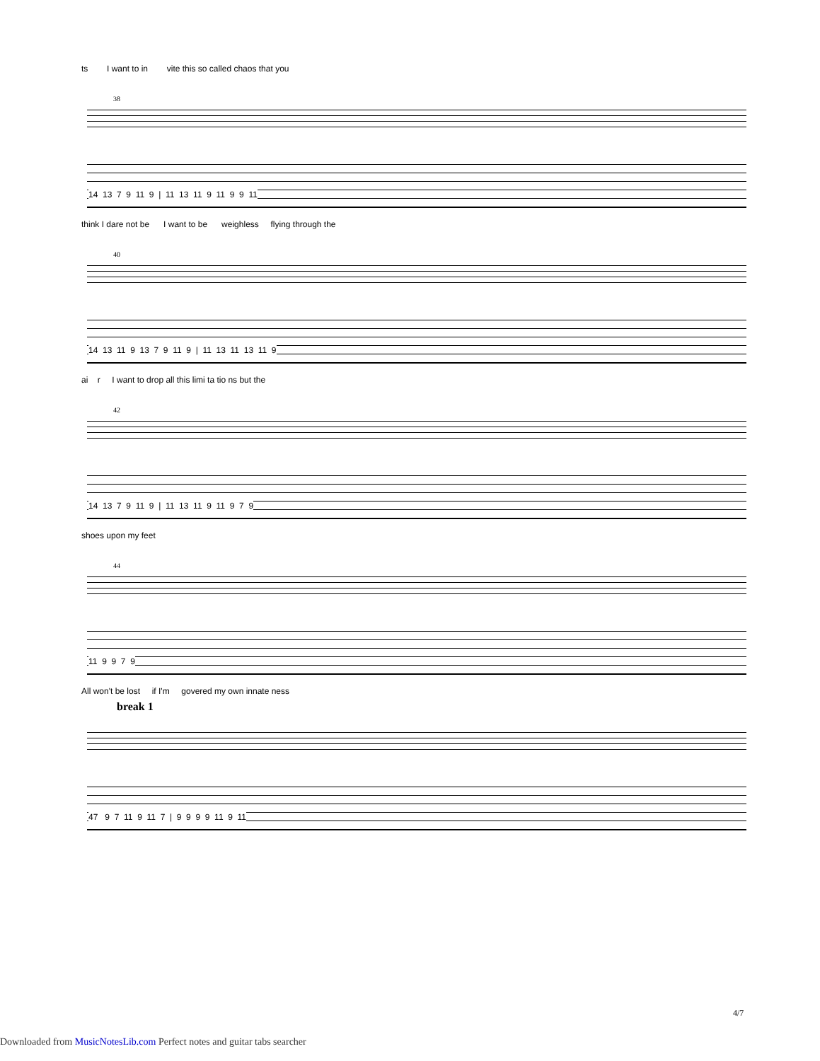ts I want to in vite this so called chaos that you
38
14 13 7 9 11 9 | 11 13 11 9 11 9 9 11
think I dare not be I want to be weighless flying through the
40
14 13 11 9 13 7 9 11 9 | 11 13 11 13 11 9
ai r I want to drop all this limi ta tio ns but the
42
14 13 7 9 11 9 | 11 13 11 9 11 9 7 9
shoes upon my feet
44
11 9 9 7 9
All won't be lost if I'm govered my own innate ness
break 1
47 9 7 11 9 11 7 | 9 9 9 9 11 9 11
4/7
Downloaded from MusicNotesLib.com Perfect notes and guitar tabs searcher